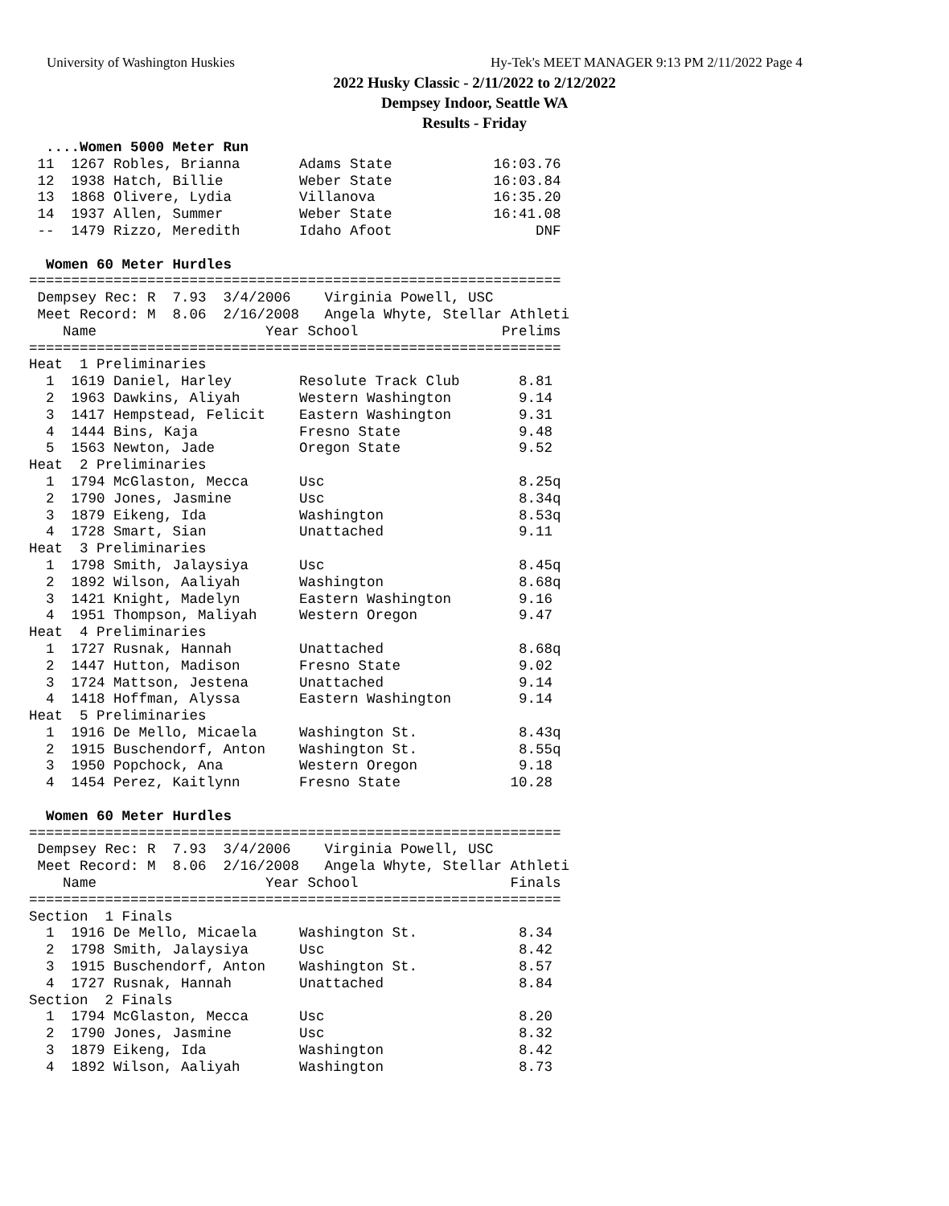University of Washington Huskies
Hy-Tek's MEET MANAGER 9:13 PM 2/11/2022 Page 4
2022 Husky Classic - 2/11/2022 to 2/12/2022
Dempsey Indoor, Seattle WA
Results - Friday
  ....Women 5000 Meter Run
 11  1267 Robles, Brianna       Adams State            16:03.76
 12  1938 Hatch, Billie         Weber State            16:03.84
 13  1868 Olivere, Lydia        Villanova              16:35.20
 14  1937 Allen, Summer         Weber State            16:41.08
 --  1479 Rizzo, Meredith       Idaho Afoot                 DNF

  Women 60 Meter Hurdles
===============================================================
 Dempsey Rec: R  7.93  3/4/2006    Virginia Powell, USC
 Meet Record: M  8.06  2/16/2008   Angela Whyte, Stellar Athleti
    Name                    Year School                 Prelims
===============================================================
Heat  1 Preliminaries
  1  1619 Daniel, Harley        Resolute Track Club       8.81
  2  1963 Dawkins, Aliyah       Western Washington        9.14
  3  1417 Hempstead, Felicit    Eastern Washington        9.31
  4  1444 Bins, Kaja            Fresno State              9.48
  5  1563 Newton, Jade          Oregon State              9.52
Heat  2 Preliminaries
  1  1794 McGlaston, Mecca      Usc                       8.25q
  2  1790 Jones, Jasmine        Usc                       8.34q
  3  1879 Eikeng, Ida           Washington                8.53q
  4  1728 Smart, Sian           Unattached                9.11
Heat  3 Preliminaries
  1  1798 Smith, Jalaysiya      Usc                       8.45q
  2  1892 Wilson, Aaliyah       Washington                8.68q
  3  1421 Knight, Madelyn       Eastern Washington        9.16
  4  1951 Thompson, Maliyah     Western Oregon            9.47
Heat  4 Preliminaries
  1  1727 Rusnak, Hannah        Unattached                8.68q
  2  1447 Hutton, Madison       Fresno State              9.02
  3  1724 Mattson, Jestena      Unattached                9.14
  4  1418 Hoffman, Alyssa       Eastern Washington        9.14
Heat  5 Preliminaries
  1  1916 De Mello, Micaela     Washington St.            8.43q
  2  1915 Buschendorf, Anton    Washington St.            8.55q
  3  1950 Popchock, Ana         Western Oregon            9.18
  4  1454 Perez, Kaitlynn       Fresno State             10.28

  Women 60 Meter Hurdles
===============================================================
 Dempsey Rec: R  7.93  3/4/2006    Virginia Powell, USC
 Meet Record: M  8.06  2/16/2008   Angela Whyte, Stellar Athleti
    Name                    Year School                  Finals
===============================================================
Section  1 Finals
  1  1916 De Mello, Micaela     Washington St.            8.34
  2  1798 Smith, Jalaysiya      Usc                       8.42
  3  1915 Buschendorf, Anton    Washington St.            8.57
  4  1727 Rusnak, Hannah        Unattached                8.84
Section  2 Finals
  1  1794 McGlaston, Mecca      Usc                       8.20
  2  1790 Jones, Jasmine        Usc                       8.32
  3  1879 Eikeng, Ida           Washington                8.42
  4  1892 Wilson, Aaliyah       Washington                8.73